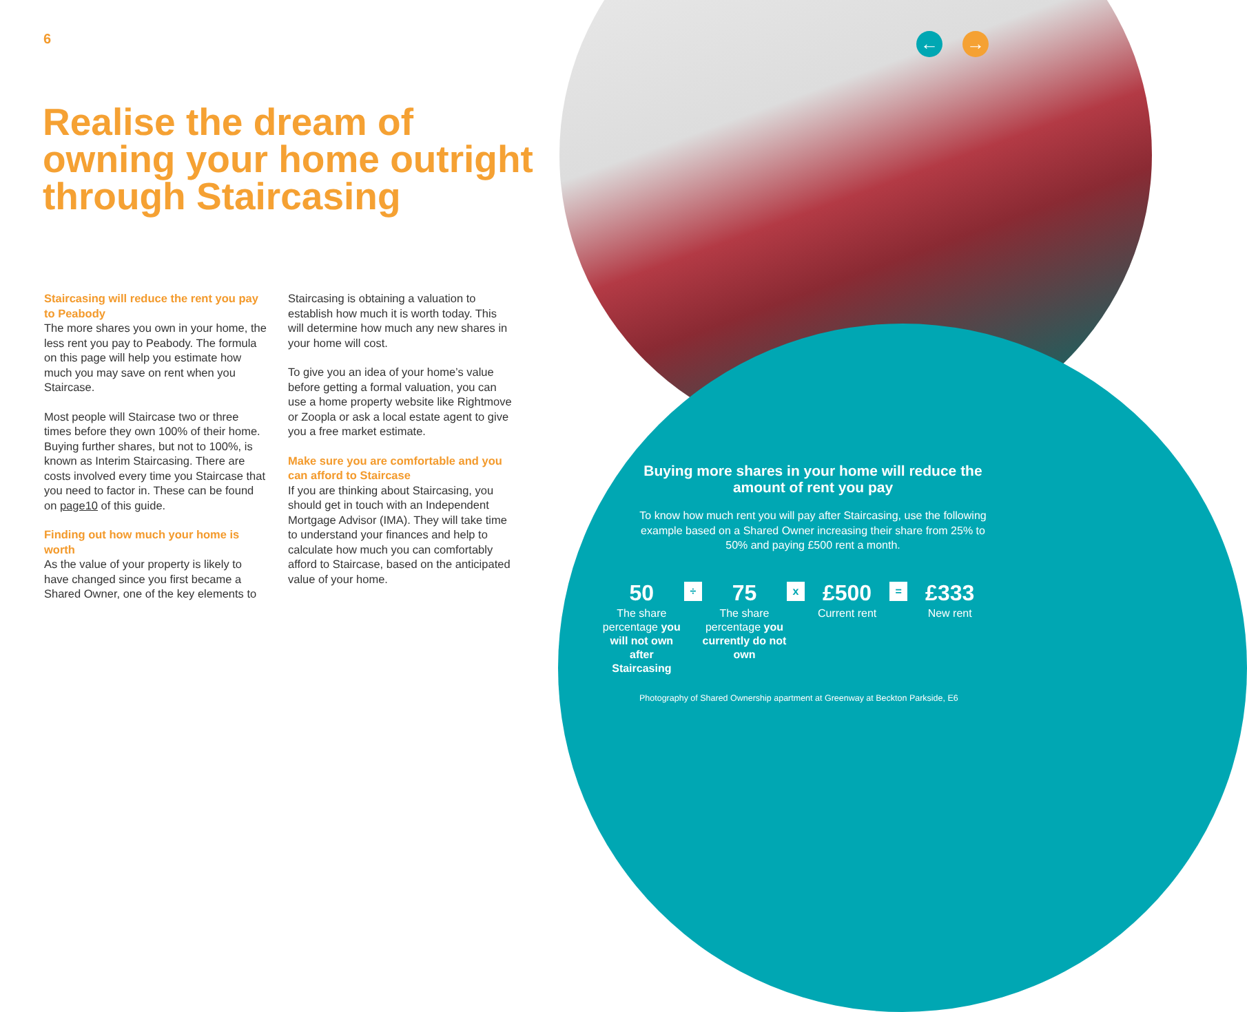← →
6
Realise the dream of owning your home outright through Staircasing
Staircasing will reduce the rent you pay to Peabody
The more shares you own in your home, the less rent you pay to Peabody. The formula on this page will help you estimate how much you may save on rent when you Staircase.
Most people will Staircase two or three times before they own 100% of their home. Buying further shares, but not to 100%, is known as Interim Staircasing. There are costs involved every time you Staircase that you need to factor in. These can be found on page10 of this guide.
Finding out how much your home is worth
As the value of your property is likely to have changed since you first became a Shared Owner, one of the key elements to Staircasing is obtaining a valuation to establish how much it is worth today. This will determine how much any new shares in your home will cost.
To give you an idea of your home’s value before getting a formal valuation, you can use a home property website like Rightmove or Zoopla or ask a local estate agent to give you a free market estimate.
Make sure you are comfortable and you can afford to Staircase
If you are thinking about Staircasing, you should get in touch with an Independent Mortgage Advisor (IMA). They will take time to understand your finances and help to calculate how much you can comfortably afford to Staircase, based on the anticipated value of your home.
Buying more shares in your home will reduce the amount of rent you pay
To know how much rent you will pay after Staircasing, use the following example based on a Shared Owner increasing their share from 25% to 50% and paying £500 rent a month.
50
The share percentage you will not own after Staircasing
÷
75
The share percentage you currently do not own
x
£500
Current rent
=
£333
New rent
Photography of Shared Ownership apartment at Greenway at Beckton Parkside, E6